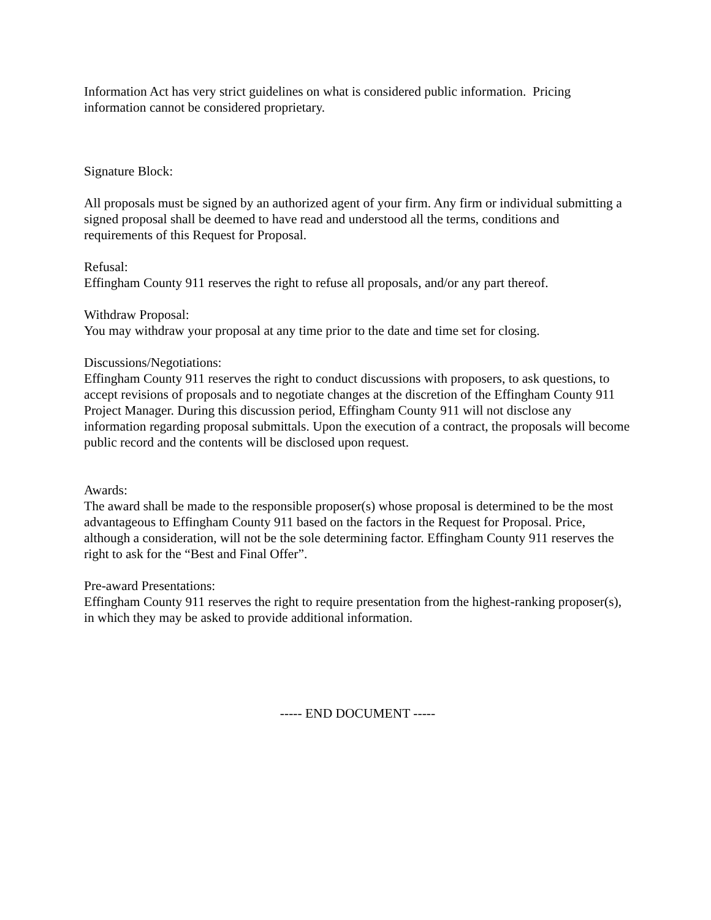Information Act has very strict guidelines on what is considered public information. Pricing information cannot be considered proprietary.
Signature Block:
All proposals must be signed by an authorized agent of your firm. Any firm or individual submitting a signed proposal shall be deemed to have read and understood all the terms, conditions and requirements of this Request for Proposal.
Refusal:
Effingham County 911 reserves the right to refuse all proposals, and/or any part thereof.
Withdraw Proposal:
You may withdraw your proposal at any time prior to the date and time set for closing.
Discussions/Negotiations:
Effingham County 911 reserves the right to conduct discussions with proposers, to ask questions, to accept revisions of proposals and to negotiate changes at the discretion of the Effingham County 911 Project Manager. During this discussion period, Effingham County 911 will not disclose any information regarding proposal submittals. Upon the execution of a contract, the proposals will become public record and the contents will be disclosed upon request.
Awards:
The award shall be made to the responsible proposer(s) whose proposal is determined to be the most advantageous to Effingham County 911 based on the factors in the Request for Proposal. Price, although a consideration, will not be the sole determining factor. Effingham County 911 reserves the right to ask for the “Best and Final Offer”.
Pre-award Presentations:
Effingham County 911 reserves the right to require presentation from the highest-ranking proposer(s), in which they may be asked to provide additional information.
----- END DOCUMENT -----